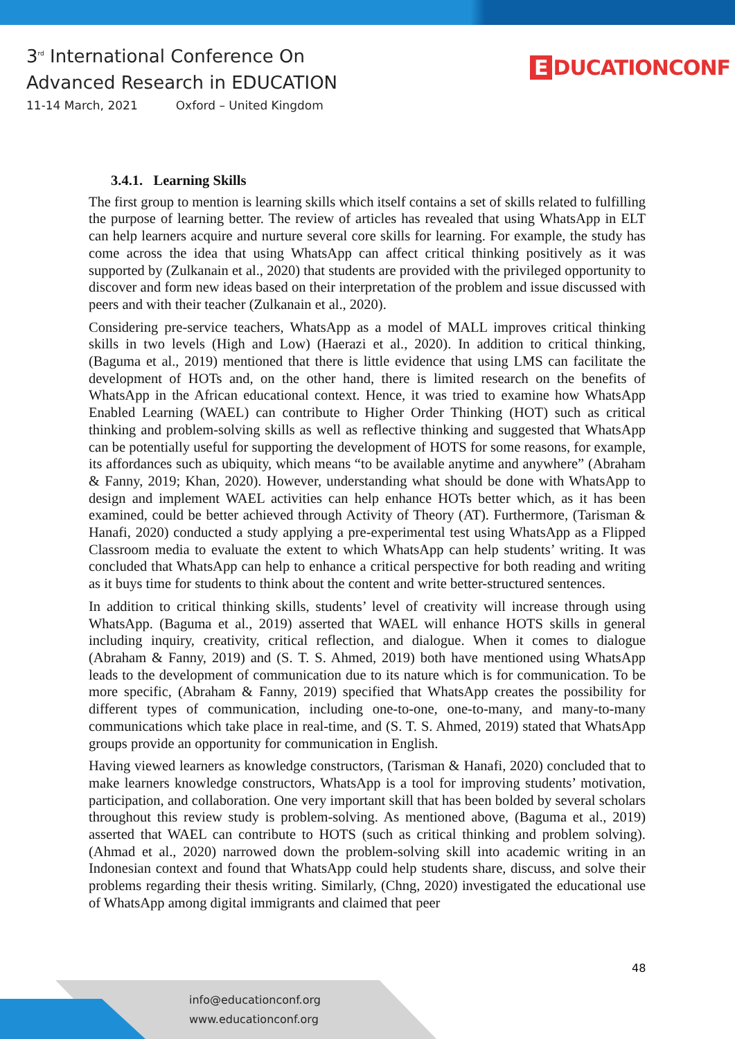3<sup>rd</sup> International Conference On
Advanced Research in EDUCATION
11-14 March, 2021 Oxford – United Kingdom
E DUCATIONCONF
3.4.1. Learning Skills
The first group to mention is learning skills which itself contains a set of skills related to fulfilling the purpose of learning better. The review of articles has revealed that using WhatsApp in ELT can help learners acquire and nurture several core skills for learning. For example, the study has come across the idea that using WhatsApp can affect critical thinking positively as it was supported by (Zulkanain et al., 2020) that students are provided with the privileged opportunity to discover and form new ideas based on their interpretation of the problem and issue discussed with peers and with their teacher (Zulkanain et al., 2020).
Considering pre-service teachers, WhatsApp as a model of MALL improves critical thinking skills in two levels (High and Low) (Haerazi et al., 2020). In addition to critical thinking, (Baguma et al., 2019) mentioned that there is little evidence that using LMS can facilitate the development of HOTs and, on the other hand, there is limited research on the benefits of WhatsApp in the African educational context. Hence, it was tried to examine how WhatsApp Enabled Learning (WAEL) can contribute to Higher Order Thinking (HOT) such as critical thinking and problem-solving skills as well as reflective thinking and suggested that WhatsApp can be potentially useful for supporting the development of HOTS for some reasons, for example, its affordances such as ubiquity, which means “to be available anytime and anywhere” (Abraham & Fanny, 2019; Khan, 2020). However, understanding what should be done with WhatsApp to design and implement WAEL activities can help enhance HOTs better which, as it has been examined, could be better achieved through Activity of Theory (AT). Furthermore, (Tarisman & Hanafi, 2020) conducted a study applying a pre-experimental test using WhatsApp as a Flipped Classroom media to evaluate the extent to which WhatsApp can help students’ writing. It was concluded that WhatsApp can help to enhance a critical perspective for both reading and writing as it buys time for students to think about the content and write better-structured sentences.
In addition to critical thinking skills, students’ level of creativity will increase through using WhatsApp. (Baguma et al., 2019) asserted that WAEL will enhance HOTS skills in general including inquiry, creativity, critical reflection, and dialogue. When it comes to dialogue (Abraham & Fanny, 2019) and (S. T. S. Ahmed, 2019) both have mentioned using WhatsApp leads to the development of communication due to its nature which is for communication. To be more specific, (Abraham & Fanny, 2019) specified that WhatsApp creates the possibility for different types of communication, including one-to-one, one-to-many, and many-to-many communications which take place in real-time, and (S. T. S. Ahmed, 2019) stated that WhatsApp groups provide an opportunity for communication in English.
Having viewed learners as knowledge constructors, (Tarisman & Hanafi, 2020) concluded that to make learners knowledge constructors, WhatsApp is a tool for improving students’ motivation, participation, and collaboration. One very important skill that has been bolded by several scholars throughout this review study is problem-solving. As mentioned above, (Baguma et al., 2019) asserted that WAEL can contribute to HOTS (such as critical thinking and problem solving). (Ahmad et al., 2020) narrowed down the problem-solving skill into academic writing in an Indonesian context and found that WhatsApp could help students share, discuss, and solve their problems regarding their thesis writing. Similarly, (Chng, 2020) investigated the educational use of WhatsApp among digital immigrants and claimed that peer
48
info@educationconf.org
www.educationconf.org